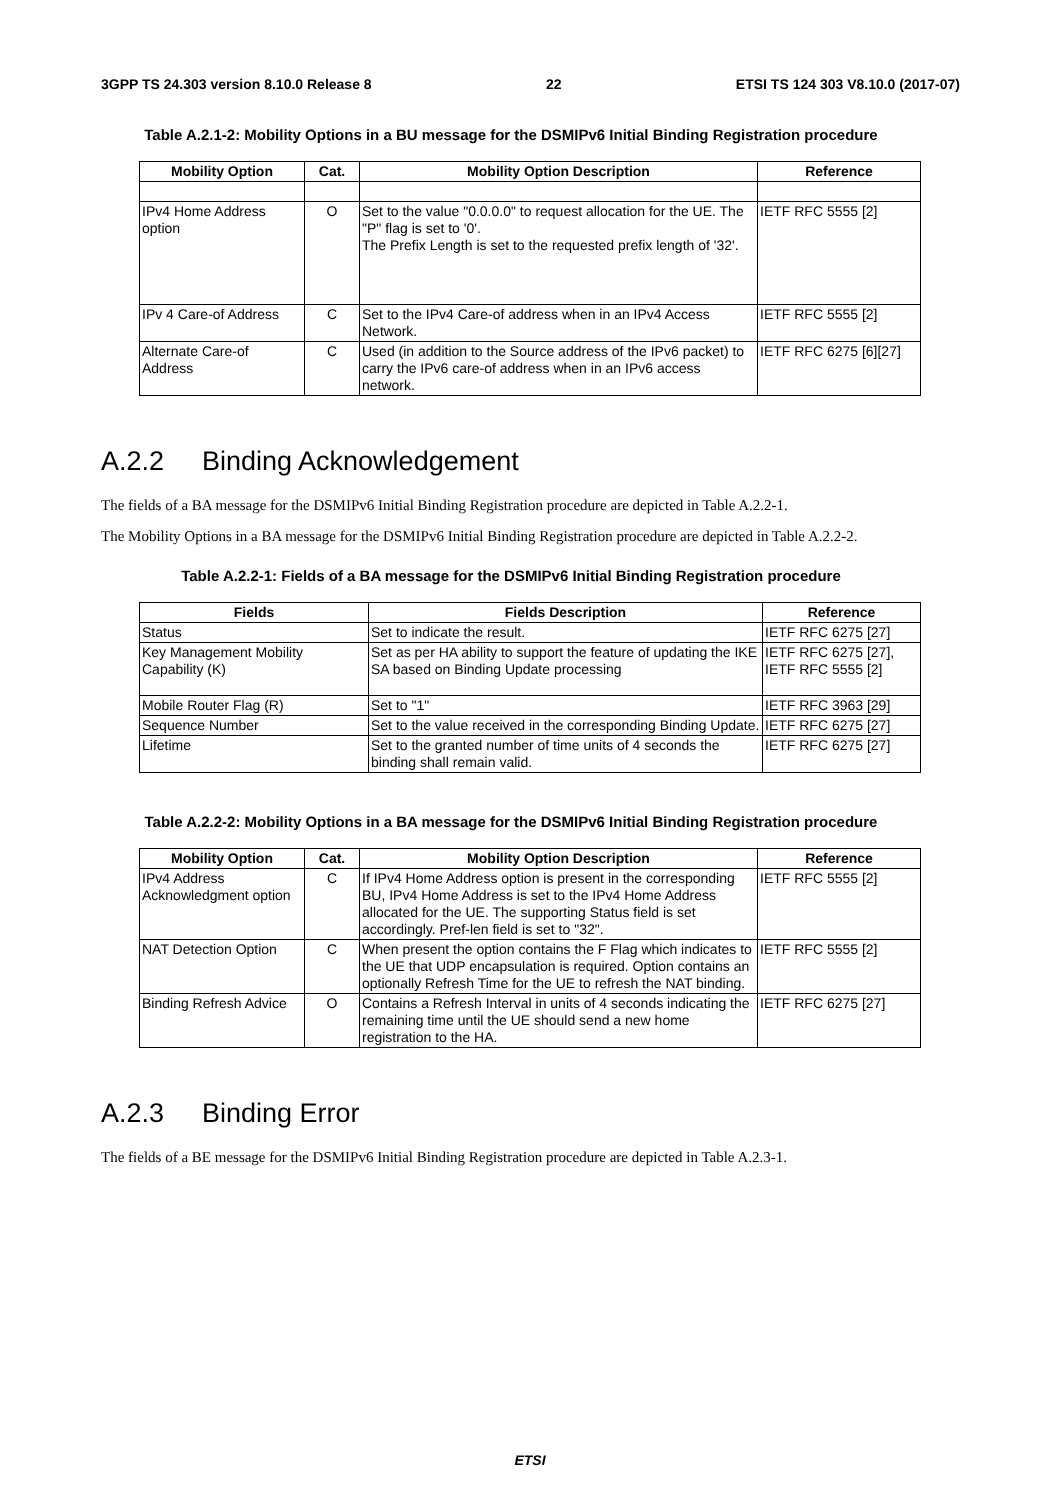3GPP TS 24.303 version 8.10.0 Release 8 22 ETSI TS 124 303 V8.10.0 (2017-07)
Table A.2.1-2: Mobility Options in a BU message for the DSMIPv6 Initial Binding Registration procedure
| Mobility Option | Cat. | Mobility Option Description | Reference |
| --- | --- | --- | --- |
| IPv4 Home Address option | O | Set to the value "0.0.0.0" to request allocation for the UE. The "P" flag is set to '0'. The Prefix Length is set to the requested prefix length of '32'. | IETF RFC 5555 [2] |
| IPv 4 Care-of Address | C | Set to the IPv4 Care-of address when in an IPv4 Access Network. | IETF RFC 5555 [2] |
| Alternate Care-of Address | C | Used (in addition to the Source address of the IPv6 packet) to carry the IPv6 care-of address when in an IPv6 access network. | IETF RFC 6275 [6][27] |
A.2.2 Binding Acknowledgement
The fields of a BA message for the DSMIPv6 Initial Binding Registration procedure are depicted in Table A.2.2-1.
The Mobility Options in a BA message for the DSMIPv6 Initial Binding Registration procedure are depicted in Table A.2.2-2.
Table A.2.2-1: Fields of a BA message for the DSMIPv6 Initial Binding Registration procedure
| Fields | Fields Description | Reference |
| --- | --- | --- |
| Status | Set to indicate the result. | IETF RFC 6275 [27] |
| Key Management Mobility Capability (K) | Set as per HA ability to support the feature of updating the IKE SA based on Binding Update processing | IETF RFC 6275 [27], IETF RFC 5555 [2] |
| Mobile Router Flag (R) | Set to "1" | IETF RFC 3963 [29] |
| Sequence Number | Set to the value received in the corresponding Binding Update. | IETF RFC 6275 [27] |
| Lifetime | Set to the granted number of time units of 4 seconds the binding shall remain valid. | IETF RFC 6275 [27] |
Table A.2.2-2: Mobility Options in a BA message for the DSMIPv6 Initial Binding Registration procedure
| Mobility Option | Cat. | Mobility Option Description | Reference |
| --- | --- | --- | --- |
| IPv4 Address Acknowledgment option | C | If IPv4 Home Address option is present in the corresponding BU, IPv4 Home Address is set to the IPv4 Home Address allocated for the UE. The supporting Status field is set accordingly. Pref-len field is set to "32". | IETF RFC 5555 [2] |
| NAT Detection Option | C | When present the option contains the F Flag which indicates to the UE that UDP encapsulation is required. Option contains an optionally Refresh Time for the UE to refresh the NAT binding. | IETF RFC 5555 [2] |
| Binding Refresh Advice | O | Contains a Refresh Interval in units of 4 seconds indicating the remaining time until the UE should send a new home registration to the HA. | IETF RFC 6275 [27] |
A.2.3 Binding Error
The fields of a BE message for the DSMIPv6 Initial Binding Registration procedure are depicted in Table A.2.3-1.
ETSI